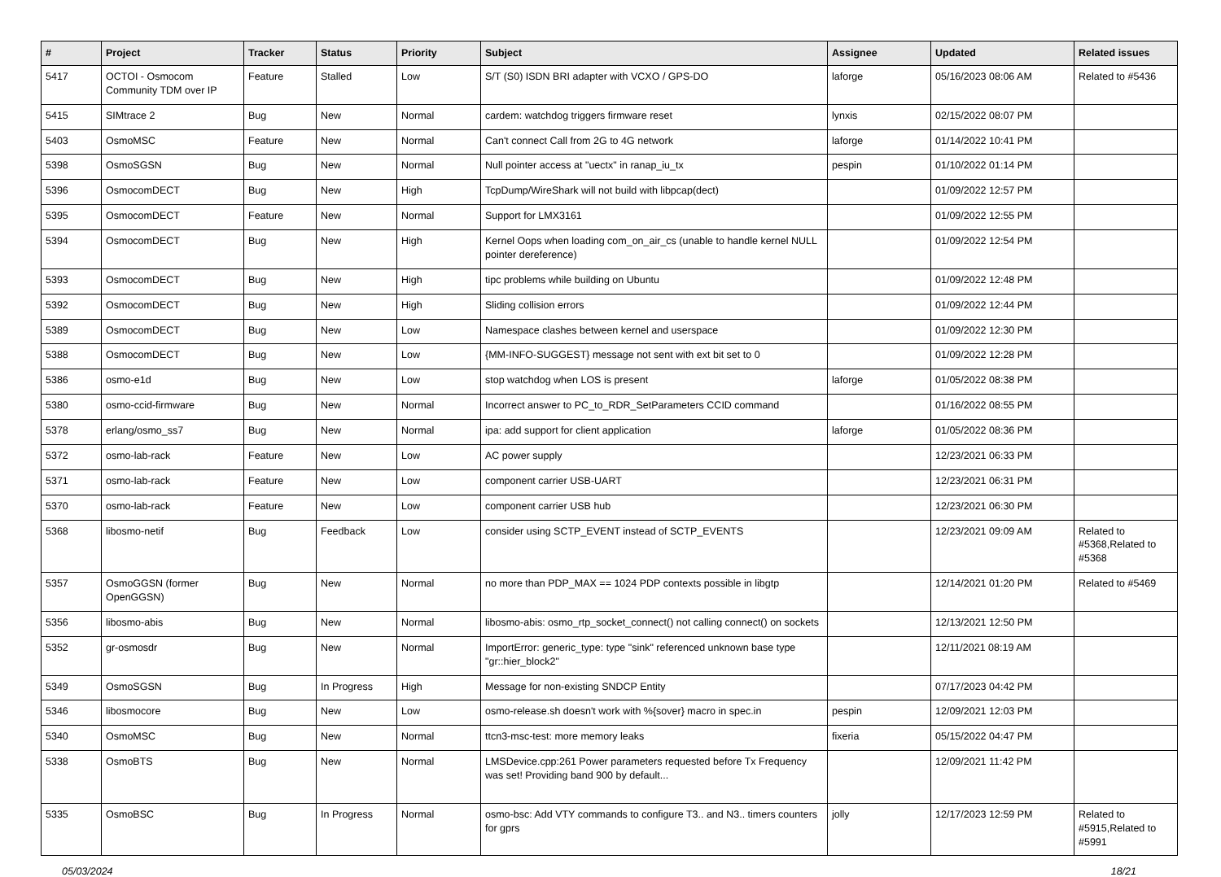| # | Project | Tracker | Status | Priority | Subject | Assignee | Updated | Related issues |
| --- | --- | --- | --- | --- | --- | --- | --- | --- |
| 5417 | OCTOI - Osmocom Community TDM over IP | Feature | Stalled | Low | S/T (S0) ISDN BRI adapter with VCXO / GPS-DO | laforge | 05/16/2023 08:06 AM | Related to #5436 |
| 5415 | SIMtrace 2 | Bug | New | Normal | cardem: watchdog triggers firmware reset | lynxis | 02/15/2022 08:07 PM | |
| 5403 | OsmoMSC | Feature | New | Normal | Can't connect Call from 2G to 4G network | laforge | 01/14/2022 10:41 PM | |
| 5398 | OsmoSGSN | Bug | New | Normal | Null pointer access at "uectx" in ranap_iu_tx | pespin | 01/10/2022 01:14 PM | |
| 5396 | OsmocomDECT | Bug | New | High | TcpDump/WireShark will not build with libpcap(dect) | | 01/09/2022 12:57 PM | |
| 5395 | OsmocomDECT | Feature | New | Normal | Support for LMX3161 | | 01/09/2022 12:55 PM | |
| 5394 | OsmocomDECT | Bug | New | High | Kernel Oops when loading com_on_air_cs (unable to handle kernel NULL pointer dereference) | | 01/09/2022 12:54 PM | |
| 5393 | OsmocomDECT | Bug | New | High | tipc problems while building on Ubuntu | | 01/09/2022 12:48 PM | |
| 5392 | OsmocomDECT | Bug | New | High | Sliding collision errors | | 01/09/2022 12:44 PM | |
| 5389 | OsmocomDECT | Bug | New | Low | Namespace clashes between kernel and userspace | | 01/09/2022 12:30 PM | |
| 5388 | OsmocomDECT | Bug | New | Low | {MM-INFO-SUGGEST} message not sent with ext bit set to 0 | | 01/09/2022 12:28 PM | |
| 5386 | osmo-e1d | Bug | New | Low | stop watchdog when LOS is present | laforge | 01/05/2022 08:38 PM | |
| 5380 | osmo-ccid-firmware | Bug | New | Normal | Incorrect answer to PC_to_RDR_SetParameters CCID command | | 01/16/2022 08:55 PM | |
| 5378 | erlang/osmo_ss7 | Bug | New | Normal | ipa: add support for client application | laforge | 01/05/2022 08:36 PM | |
| 5372 | osmo-lab-rack | Feature | New | Low | AC power supply | | 12/23/2021 06:33 PM | |
| 5371 | osmo-lab-rack | Feature | New | Low | component carrier USB-UART | | 12/23/2021 06:31 PM | |
| 5370 | osmo-lab-rack | Feature | New | Low | component carrier USB hub | | 12/23/2021 06:30 PM | |
| 5368 | libosmo-netif | Bug | Feedback | Low | consider using SCTP_EVENT instead of SCTP_EVENTS | | 12/23/2021 09:09 AM | Related to #5368,Related to #5368 |
| 5357 | OsmoGGSN (former OpenGGSN) | Bug | New | Normal | no more than PDP_MAX == 1024 PDP contexts possible in libgtp | | 12/14/2021 01:20 PM | Related to #5469 |
| 5356 | libosmo-abis | Bug | New | Normal | libosmo-abis: osmo_rtp_socket_connect() not calling connect() on sockets | | 12/13/2021 12:50 PM | |
| 5352 | gr-osmosdr | Bug | New | Normal | ImportError: generic_type: type "sink" referenced unknown base type "gr::hier_block2" | | 12/11/2021 08:19 AM | |
| 5349 | OsmoSGSN | Bug | In Progress | High | Message for non-existing SNDCP Entity | | 07/17/2023 04:42 PM | |
| 5346 | libosmocore | Bug | New | Low | osmo-release.sh doesn't work with %{sover} macro in spec.in | pespin | 12/09/2021 12:03 PM | |
| 5340 | OsmoMSC | Bug | New | Normal | ttcn3-msc-test: more memory leaks | fixeria | 05/15/2022 04:47 PM | |
| 5338 | OsmoBTS | Bug | New | Normal | LMSDevice.cpp:261 Power parameters requested before Tx Frequency was set! Providing band 900 by default... | | 12/09/2021 11:42 PM | |
| 5335 | OsmoBSC | Bug | In Progress | Normal | osmo-bsc: Add VTY commands to configure T3.. and N3.. timers counters for gprs | jolly | 12/17/2023 12:59 PM | Related to #5915,Related to #5991 |
05/03/2024 18/21